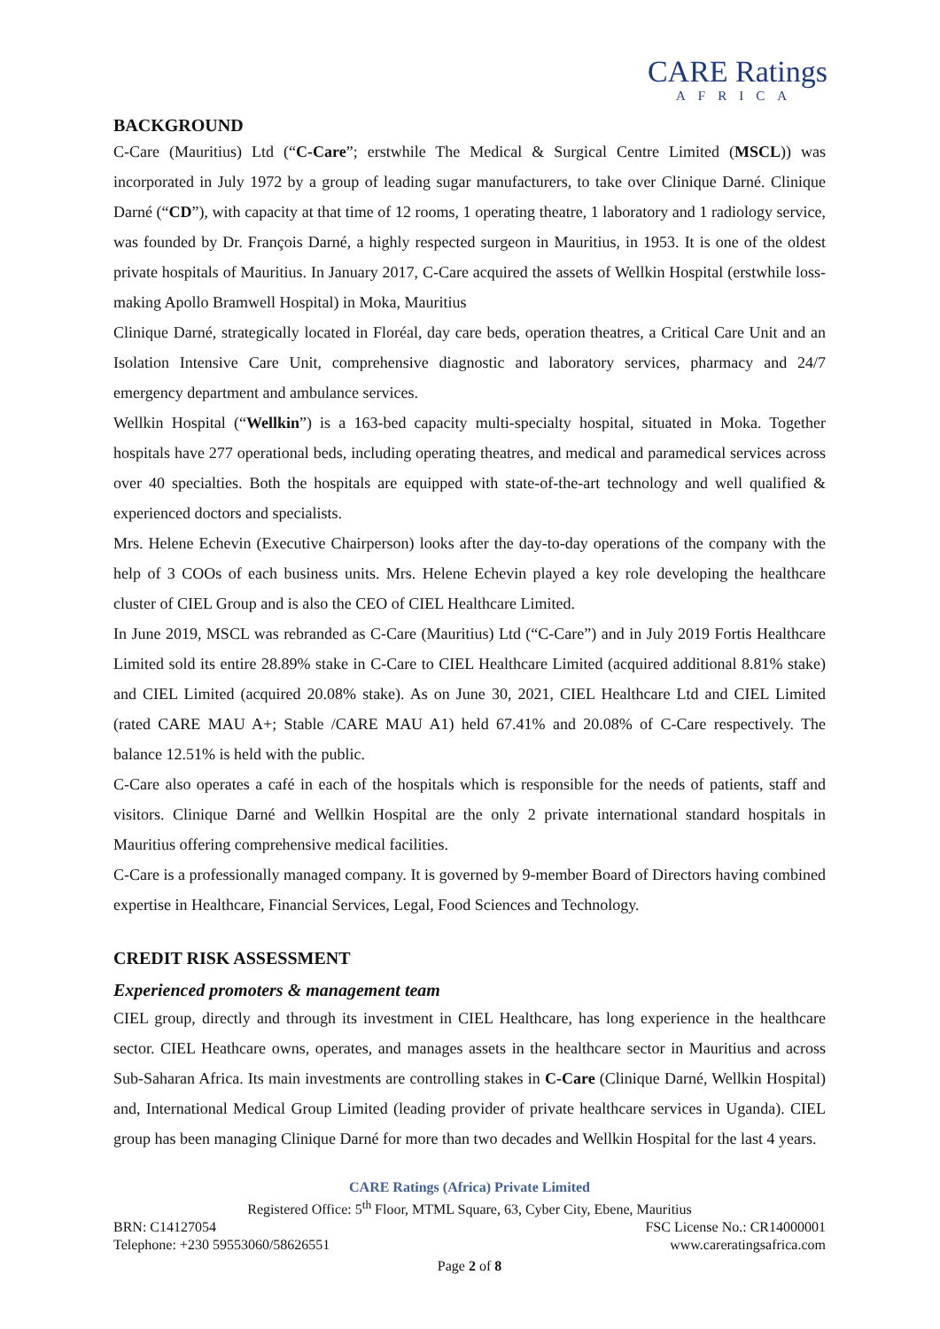CARE Ratings
AFRICA
BACKGROUND
C-Care (Mauritius) Ltd (“C-Care”; erstwhile The Medical & Surgical Centre Limited (MSCL)) was incorporated in July 1972 by a group of leading sugar manufacturers, to take over Clinique Darné. Clinique Darné (“CD”), with capacity at that time of 12 rooms, 1 operating theatre, 1 laboratory and 1 radiology service, was founded by Dr. François Darné, a highly respected surgeon in Mauritius, in 1953. It is one of the oldest private hospitals of Mauritius. In January 2017, C-Care acquired the assets of Wellkin Hospital (erstwhile loss-making Apollo Bramwell Hospital) in Moka, Mauritius
Clinique Darné, strategically located in Floréal, day care beds, operation theatres, a Critical Care Unit and an Isolation Intensive Care Unit, comprehensive diagnostic and laboratory services, pharmacy and 24/7 emergency department and ambulance services.
Wellkin Hospital (“Wellkin”) is a 163-bed capacity multi-specialty hospital, situated in Moka. Together hospitals have 277 operational beds, including operating theatres, and medical and paramedical services across over 40 specialties. Both the hospitals are equipped with state-of-the-art technology and well qualified & experienced doctors and specialists.
Mrs. Helene Echevin (Executive Chairperson) looks after the day-to-day operations of the company with the help of 3 COOs of each business units. Mrs. Helene Echevin played a key role developing the healthcare cluster of CIEL Group and is also the CEO of CIEL Healthcare Limited.
In June 2019, MSCL was rebranded as C-Care (Mauritius) Ltd (“C-Care”) and in July 2019 Fortis Healthcare Limited sold its entire 28.89% stake in C-Care to CIEL Healthcare Limited (acquired additional 8.81% stake) and CIEL Limited (acquired 20.08% stake). As on June 30, 2021, CIEL Healthcare Ltd and CIEL Limited (rated CARE MAU A+; Stable /CARE MAU A1) held 67.41% and 20.08% of C-Care respectively. The balance 12.51% is held with the public.
C-Care also operates a café in each of the hospitals which is responsible for the needs of patients, staff and visitors. Clinique Darné and Wellkin Hospital are the only 2 private international standard hospitals in Mauritius offering comprehensive medical facilities.
C-Care is a professionally managed company. It is governed by 9-member Board of Directors having combined expertise in Healthcare, Financial Services, Legal, Food Sciences and Technology.
CREDIT RISK ASSESSMENT
Experienced promoters & management team
CIEL group, directly and through its investment in CIEL Healthcare, has long experience in the healthcare sector. CIEL Heathcare owns, operates, and manages assets in the healthcare sector in Mauritius and across Sub-Saharan Africa. Its main investments are controlling stakes in C-Care (Clinique Darné, Wellkin Hospital) and, International Medical Group Limited (leading provider of private healthcare services in Uganda). CIEL group has been managing Clinique Darné for more than two decades and Wellkin Hospital for the last 4 years.
CARE Ratings (Africa) Private Limited
Registered Office: 5<sup>th</sup> Floor, MTML Square, 63, Cyber City, Ebene, Mauritius
BRN: C14127054 FSC License No.: CR14000001
Telephone: +230 59553060/58626551 www.careratingsafrica.com
Page 2 of 8